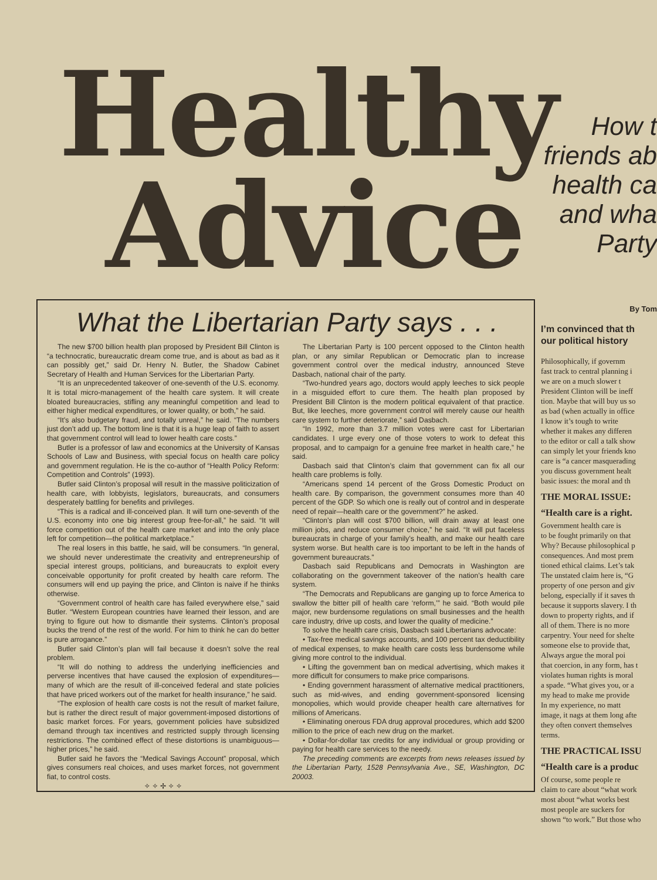Healthy
Advice
How t
friends ab
health ca
and wha
Party
What the Libertarian Party says . . .
The new $700 billion health plan proposed by President Bill Clinton is “a technocratic, bureaucratic dream come true, and is about as bad as it can possibly get,” said Dr. Henry N. Butler, the Shadow Cabinet Secretary of Health and Human Services for the Libertarian Party.
“It is an unprecedented takeover of one-seventh of the U.S. economy. It is total micro-management of the health care system. It will create bloated bureaucracies, stifling any meaningful competition and lead to either higher medical expenditures, or lower quality, or both,” he said.
“It’s also budgetary fraud, and totally unreal,” he said. “The numbers just don’t add up. The bottom line is that it is a huge leap of faith to assert that government control will lead to lower health care costs.”
Butler is a professor of law and economics at the University of Kansas Schools of Law and Business, with special focus on health care policy and government regulation. He is the co-author of “Health Policy Reform: Competition and Controls” (1993).
Butler said Clinton’s proposal will result in the massive politicization of health care, with lobbyists, legislators, bureaucrats, and consumers desperately battling for benefits and privileges.
“This is a radical and ill-conceived plan. It will turn one-seventh of the U.S. economy into one big interest group free-for-all,” he said. “It will force competition out of the health care market and into the only place left for competition—the political marketplace.”
The real losers in this battle, he said, will be consumers. “In general, we should never underestimate the creativity and entrepreneurship of special interest groups, politicians, and bureaucrats to exploit every conceivable opportunity for profit created by health care reform. The consumers will end up paying the price, and Clinton is naive if he thinks otherwise.
“Government control of health care has failed everywhere else,” said Butler. “Western European countries have learned their lesson, and are trying to figure out how to dismantle their systems. Clinton’s proposal bucks the trend of the rest of the world. For him to think he can do better is pure arrogance.”
Butler said Clinton’s plan will fail because it doesn’t solve the real problem.
“It will do nothing to address the underlying inefficiencies and perverse incentives that have caused the explosion of expenditures—many of which are the result of ill-conceived federal and state policies that have priced workers out of the market for health insurance,” he said.
“The explosion of health care costs is not the result of market failure, but is rather the direct result of major government-imposed distortions of basic market forces. For years, government policies have subsidized demand through tax incentives and restricted supply through licensing restrictions. The combined effect of these distortions is unambiguous—higher prices,” he said.
Butler said he favors the “Medical Savings Account” proposal, which gives consumers real choices, and uses market forces, not government fiat, to control costs.
✧ ✧ ✢ ✧ ✧
The Libertarian Party is 100 percent opposed to the Clinton health plan, or any similar Republican or Democratic plan to increase government control over the medical industry, announced Steve Dasbach, national chair of the party.
“Two-hundred years ago, doctors would apply leeches to sick people in a misguided effort to cure them. The health plan proposed by President Bill Clinton is the modern political equivalent of that practice. But, like leeches, more government control will merely cause our health care system to further deteriorate,” said Dasbach.
“In 1992, more than 3.7 million votes were cast for Libertarian candidates. I urge every one of those voters to work to defeat this proposal, and to campaign for a genuine free market in health care,” he said.
Dasbach said that Clinton’s claim that government can fix all our health care problems is folly.
“Americans spend 14 percent of the Gross Domestic Product on health care. By comparison, the government consumes more than 40 percent of the GDP. So which one is really out of control and in desperate need of repair—health care or the government?” he asked.
“Clinton’s plan will cost $700 billion, will drain away at least one million jobs, and reduce consumer choice,” he said. “It will put faceless bureaucrats in charge of your family’s health, and make our health care system worse. But health care is too important to be left in the hands of government bureaucrats.”
Dasbach said Republicans and Democrats in Washington are collaborating on the government takeover of the nation’s health care system.
“The Democrats and Republicans are ganging up to force America to swallow the bitter pill of health care ‘reform,’” he said. “Both would pile major, new burdensome regulations on small businesses and the health care industry, drive up costs, and lower the quality of medicine.”
To solve the health care crisis, Dasbach said Libertarians advocate:
• Tax-free medical savings accounts, and 100 percent tax deductibility of medical expenses, to make health care costs less burdensome while giving more control to the individual.
• Lifting the government ban on medical advertising, which makes it more difficult for consumers to make price comparisons.
• Ending government harassment of alternative medical practitioners, such as mid-wives, and ending government-sponsored licensing monopolies, which would provide cheaper health care alternatives for millions of Americans.
• Eliminating onerous FDA drug approval procedures, which add $200 million to the price of each new drug on the market.
• Dollar-for-dollar tax credits for any individual or group providing or paying for health care services to the needy.
The preceding comments are excerpts from news releases issued by the Libertarian Party, 1528 Pennsylvania Ave., SE, Washington, DC 20003.
By Tom
I’m convinced that th
our political history
Philosophically, if governm
fast track to central planning i
we are on a much slower t
President Clinton will be ineff
tion. Maybe that will buy us so
as bad (when actually in office
I know it’s tough to write
whether it makes any differen
to the editor or call a talk show
can simply let your friends kno
care is “a cancer masquerading
you discuss government healt
basic issues: the moral and th
THE MORAL ISSUE:
“Health care is a right.
Government health care is
to be fought primarily on that
Why? Because philosophical p
consequences. And most prem
tioned ethical claims. Let’s tak
The unstated claim here is, “G
property of one person and giv
belong, especially if it saves th
because it supports slavery. I th
down to property rights, and if
all of them. There is no more
carpentry. Your need for shelte
someone else to provide that,
Always argue the moral poi
that coercion, in any form, has t
violates human rights is moral
a spade. “What gives you, or a
my head to make me provide
In my experience, no matt
image, it nags at them long afte
they often convert themselves
terms.
THE PRACTICAL ISSU
“Health care is a produc
Of course, some people re
claim to care about “what work
most about “what works best
most people are suckers for
shown “to work.” But those who